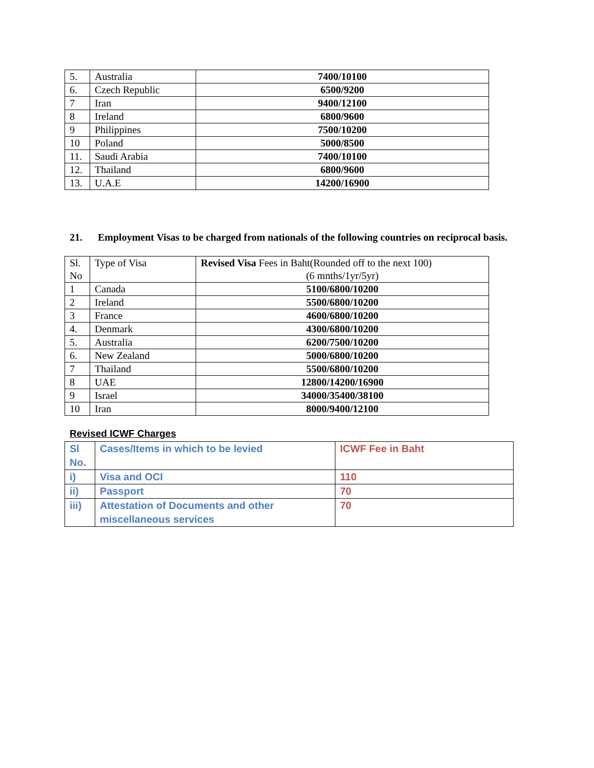| 5. | Australia | 7400/10100 |
| 6. | Czech Republic | 6500/9200 |
| 7 | Iran | 9400/12100 |
| 8 | Ireland | 6800/9600 |
| 9 | Philippines | 7500/10200 |
| 10 | Poland | 5000/8500 |
| 11. | Saudi Arabia | 7400/10100 |
| 12. | Thailand | 6800/9600 |
| 13. | U.A.E | 14200/16900 |
21. Employment Visas to be charged from nationals of the following countries on reciprocal basis.
| Sl. No | Type of Visa | Revised Visa Fees in Baht(Rounded off to the next 100) (6 mnths/1yr/5yr) |
| --- | --- | --- |
| 1 | Canada | 5100/6800/10200 |
| 2 | Ireland | 5500/6800/10200 |
| 3 | France | 4600/6800/10200 |
| 4. | Denmark | 4300/6800/10200 |
| 5. | Australia | 6200/7500/10200 |
| 6. | New Zealand | 5000/6800/10200 |
| 7 | Thailand | 5500/6800/10200 |
| 8 | UAE | 12800/14200/16900 |
| 9 | Israel | 34000/35400/38100 |
| 10 | Iran | 8000/9400/12100 |
Revised ICWF Charges
| Sl No. | Cases/Items in which to be levied | ICWF Fee in Baht |
| i) | Visa and OCI | 110 |
| ii) | Passport | 70 |
| iii) | Attestation of Documents and other miscellaneous services | 70 |